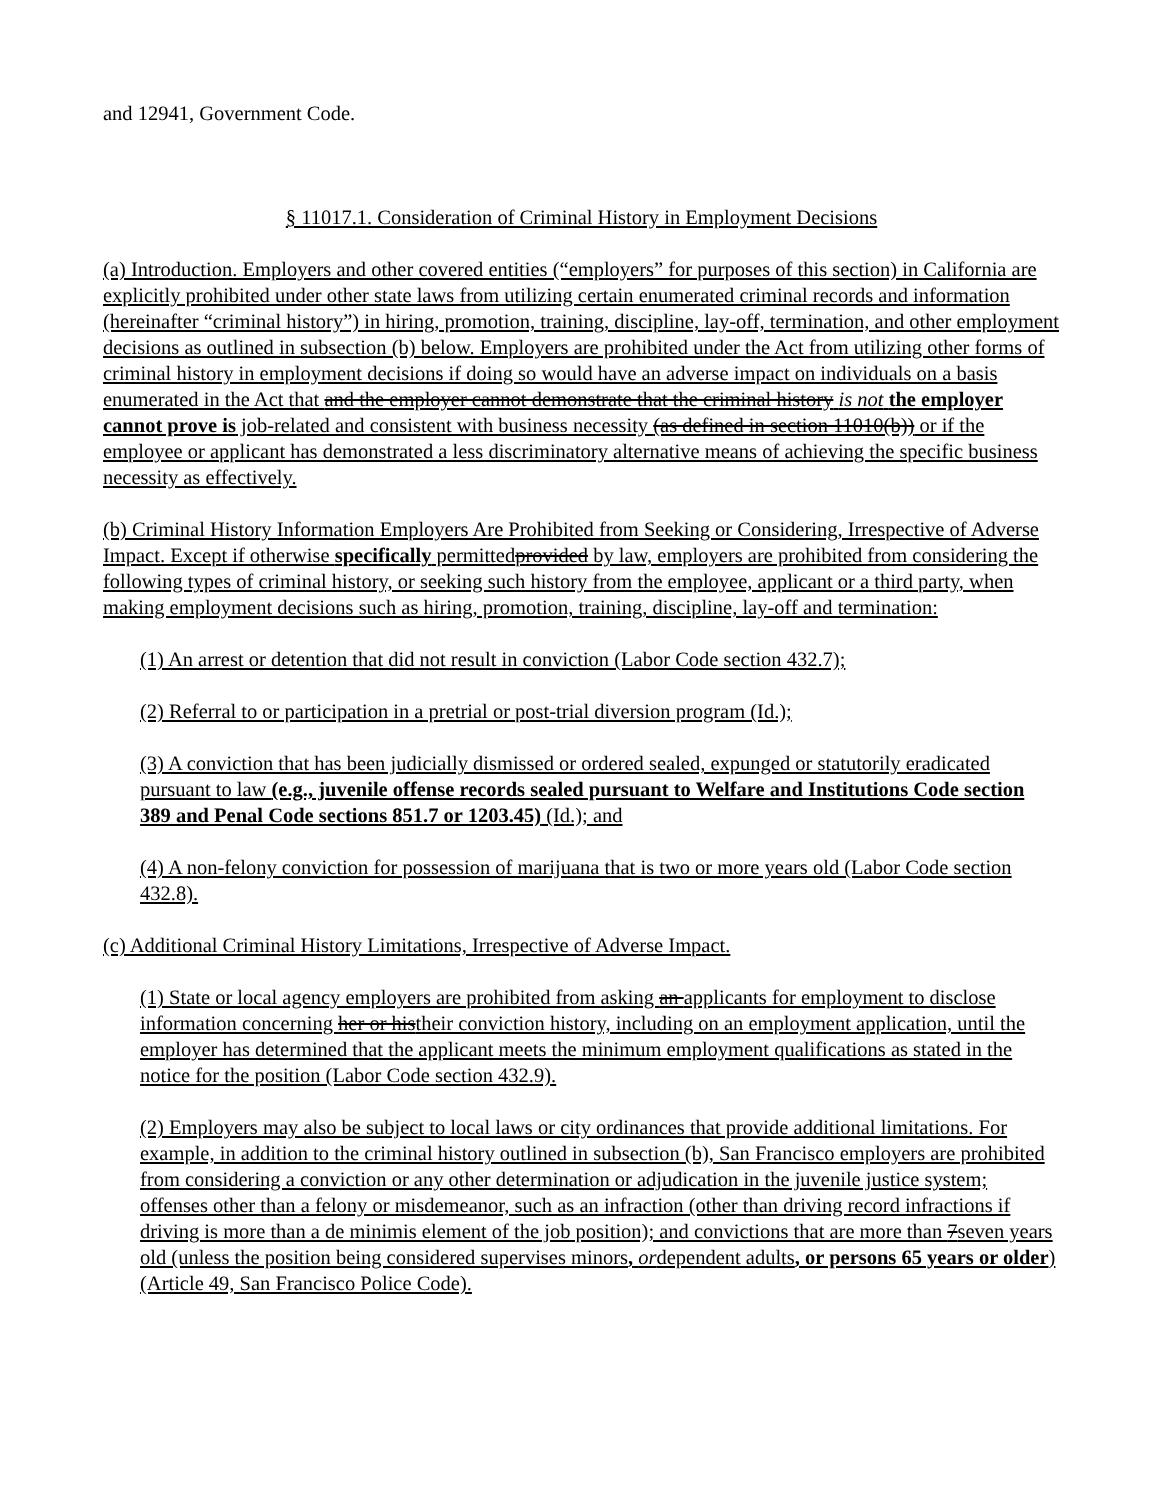and 12941, Government Code.
§ 11017.1. Consideration of Criminal History in Employment Decisions
(a) Introduction. Employers and other covered entities (“employers” for purposes of this section) in California are explicitly prohibited under other state laws from utilizing certain enumerated criminal records and information (hereinafter “criminal history”) in hiring, promotion, training, discipline, lay-off, termination, and other employment decisions as outlined in subsection (b) below. Employers are prohibited under the Act from utilizing other forms of criminal history in employment decisions if doing so would have an adverse impact on individuals on a basis enumerated in the Act that and the employer cannot demonstrate that the criminal history is not the employer cannot prove is job-related and consistent with business necessity (as defined in section 11010(b)) or if the employee or applicant has demonstrated a less discriminatory alternative means of achieving the specific business necessity as effectively.
(b) Criminal History Information Employers Are Prohibited from Seeking or Considering, Irrespective of Adverse Impact. Except if otherwise specifically permittedprovided by law, employers are prohibited from considering the following types of criminal history, or seeking such history from the employee, applicant or a third party, when making employment decisions such as hiring, promotion, training, discipline, lay-off and termination:
(1) An arrest or detention that did not result in conviction (Labor Code section 432.7);
(2) Referral to or participation in a pretrial or post-trial diversion program (Id.);
(3) A conviction that has been judicially dismissed or ordered sealed, expunged or statutorily eradicated pursuant to law (e.g., juvenile offense records sealed pursuant to Welfare and Institutions Code section 389 and Penal Code sections 851.7 or 1203.45) (Id.); and
(4) A non-felony conviction for possession of marijuana that is two or more years old (Labor Code section 432.8).
(c) Additional Criminal History Limitations, Irrespective of Adverse Impact.
(1) State or local agency employers are prohibited from asking an applicants for employment to disclose information concerning her or histheir conviction history, including on an employment application, until the employer has determined that the applicant meets the minimum employment qualifications as stated in the notice for the position (Labor Code section 432.9).
(2) Employers may also be subject to local laws or city ordinances that provide additional limitations. For example, in addition to the criminal history outlined in subsection (b), San Francisco employers are prohibited from considering a conviction or any other determination or adjudication in the juvenile justice system; offenses other than a felony or misdemeanor, such as an infraction (other than driving record infractions if driving is more than a de minimis element of the job position); and convictions that are more than 7seven years old (unless the position being considered supervises minors, ordependent adults, or persons 65 years or older) (Article 49, San Francisco Police Code).